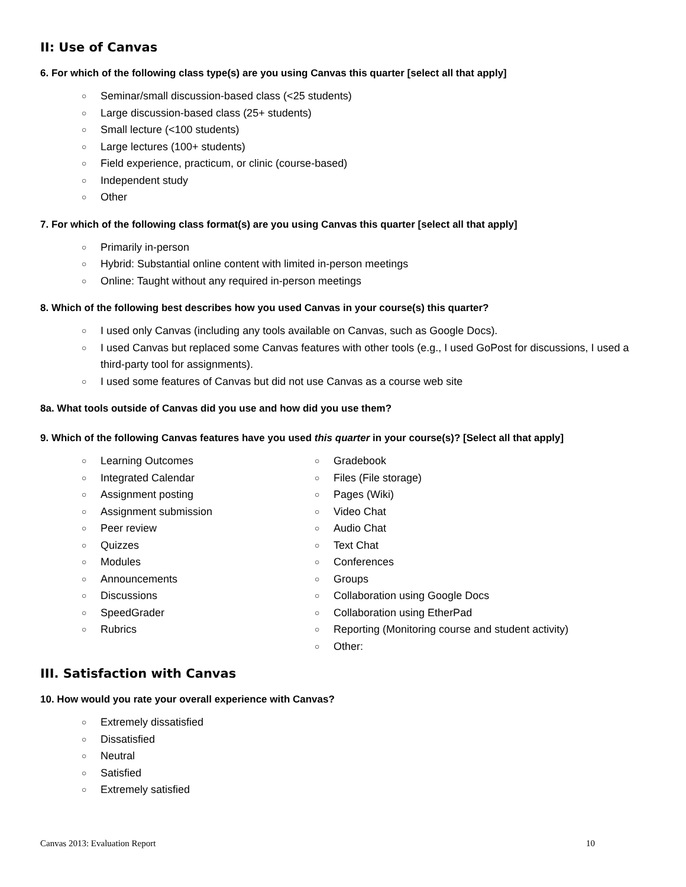II: Use of Canvas
6. For which of the following class type(s) are you using Canvas this quarter [select all that apply]
○ Seminar/small discussion-based class (<25 students)
○ Large discussion-based class (25+ students)
○ Small lecture (<100 students)
○ Large lectures (100+ students)
○ Field experience, practicum, or clinic (course-based)
○ Independent study
○ Other
7. For which of the following class format(s) are you using Canvas this quarter [select all that apply]
○ Primarily in-person
○ Hybrid: Substantial online content with limited in-person meetings
○ Online: Taught without any required in-person meetings
8. Which of the following best describes how you used Canvas in your course(s) this quarter?
○ I used only Canvas (including any tools available on Canvas, such as Google Docs).
○ I used Canvas but replaced some Canvas features with other tools (e.g., I used GoPost for discussions, I used a third-party tool for assignments).
○ I used some features of Canvas but did not use Canvas as a course web site
8a. What tools outside of Canvas did you use and how did you use them?
9. Which of the following Canvas features have you used this quarter in your course(s)? [Select all that apply]
○ Learning Outcomes
○ Integrated Calendar
○ Assignment posting
○ Assignment submission
○ Peer review
○ Quizzes
○ Modules
○ Announcements
○ Discussions
○ SpeedGrader
○ Rubrics
○ Gradebook
○ Files (File storage)
○ Pages (Wiki)
○ Video Chat
○ Audio Chat
○ Text Chat
○ Conferences
○ Groups
○ Collaboration using Google Docs
○ Collaboration using EtherPad
○ Reporting (Monitoring course and student activity)
○ Other:
III. Satisfaction with Canvas
10. How would you rate your overall experience with Canvas?
○ Extremely dissatisfied
○ Dissatisfied
○ Neutral
○ Satisfied
○ Extremely satisfied
Canvas 2013: Evaluation Report 10